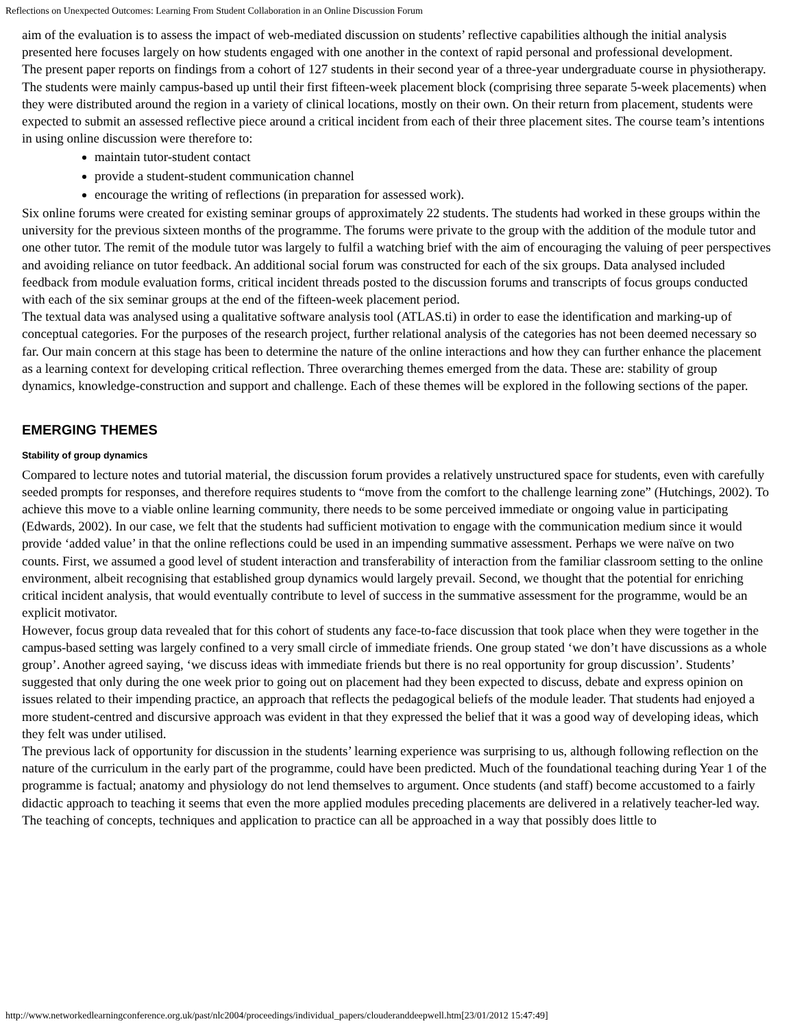Reflections on Unexpected Outcomes: Learning From Student Collaboration in an Online Discussion Forum
aim of the evaluation is to assess the impact of web-mediated discussion on students’ reflective capabilities although the initial analysis presented here focuses largely on how students engaged with one another in the context of rapid personal and professional development.
The present paper reports on findings from a cohort of 127 students in their second year of a three-year undergraduate course in physiotherapy. The students were mainly campus-based up until their first fifteen-week placement block (comprising three separate 5-week placements) when they were distributed around the region in a variety of clinical locations, mostly on their own. On their return from placement, students were expected to submit an assessed reflective piece around a critical incident from each of their three placement sites. The course team’s intentions in using online discussion were therefore to:
maintain tutor-student contact
provide a student-student communication channel
encourage the writing of reflections (in preparation for assessed work).
Six online forums were created for existing seminar groups of approximately 22 students. The students had worked in these groups within the university for the previous sixteen months of the programme. The forums were private to the group with the addition of the module tutor and one other tutor. The remit of the module tutor was largely to fulfil a watching brief with the aim of encouraging the valuing of peer perspectives and avoiding reliance on tutor feedback. An additional social forum was constructed for each of the six groups. Data analysed included feedback from module evaluation forms, critical incident threads posted to the discussion forums and transcripts of focus groups conducted with each of the six seminar groups at the end of the fifteen-week placement period.
The textual data was analysed using a qualitative software analysis tool (ATLAS.ti) in order to ease the identification and marking-up of conceptual categories. For the purposes of the research project, further relational analysis of the categories has not been deemed necessary so far. Our main concern at this stage has been to determine the nature of the online interactions and how they can further enhance the placement as a learning context for developing critical reflection. Three overarching themes emerged from the data. These are: stability of group dynamics, knowledge-construction and support and challenge. Each of these themes will be explored in the following sections of the paper.
EMERGING THEMES
Stability of group dynamics
Compared to lecture notes and tutorial material, the discussion forum provides a relatively unstructured space for students, even with carefully seeded prompts for responses, and therefore requires students to “move from the comfort to the challenge learning zone” (Hutchings, 2002). To achieve this move to a viable online learning community, there needs to be some perceived immediate or ongoing value in participating (Edwards, 2002). In our case, we felt that the students had sufficient motivation to engage with the communication medium since it would provide ‘added value’ in that the online reflections could be used in an impending summative assessment. Perhaps we were naïve on two counts. First, we assumed a good level of student interaction and transferability of interaction from the familiar classroom setting to the online environment, albeit recognising that established group dynamics would largely prevail. Second, we thought that the potential for enriching critical incident analysis, that would eventually contribute to level of success in the summative assessment for the programme, would be an explicit motivator.
However, focus group data revealed that for this cohort of students any face-to-face discussion that took place when they were together in the campus-based setting was largely confined to a very small circle of immediate friends. One group stated ‘we don’t have discussions as a whole group’. Another agreed saying, ‘we discuss ideas with immediate friends but there is no real opportunity for group discussion’. Students’ suggested that only during the one week prior to going out on placement had they been expected to discuss, debate and express opinion on issues related to their impending practice, an approach that reflects the pedagogical beliefs of the module leader. That students had enjoyed a more student-centred and discursive approach was evident in that they expressed the belief that it was a good way of developing ideas, which they felt was under utilised.
The previous lack of opportunity for discussion in the students’ learning experience was surprising to us, although following reflection on the nature of the curriculum in the early part of the programme, could have been predicted. Much of the foundational teaching during Year 1 of the programme is factual; anatomy and physiology do not lend themselves to argument. Once students (and staff) become accustomed to a fairly didactic approach to teaching it seems that even the more applied modules preceding placements are delivered in a relatively teacher-led way. The teaching of concepts, techniques and application to practice can all be approached in a way that possibly does little to
http://www.networkedlearningconference.org.uk/past/nlc2004/proceedings/individual_papers/clouderanddeepwell.htm[23/01/2012 15:47:49]